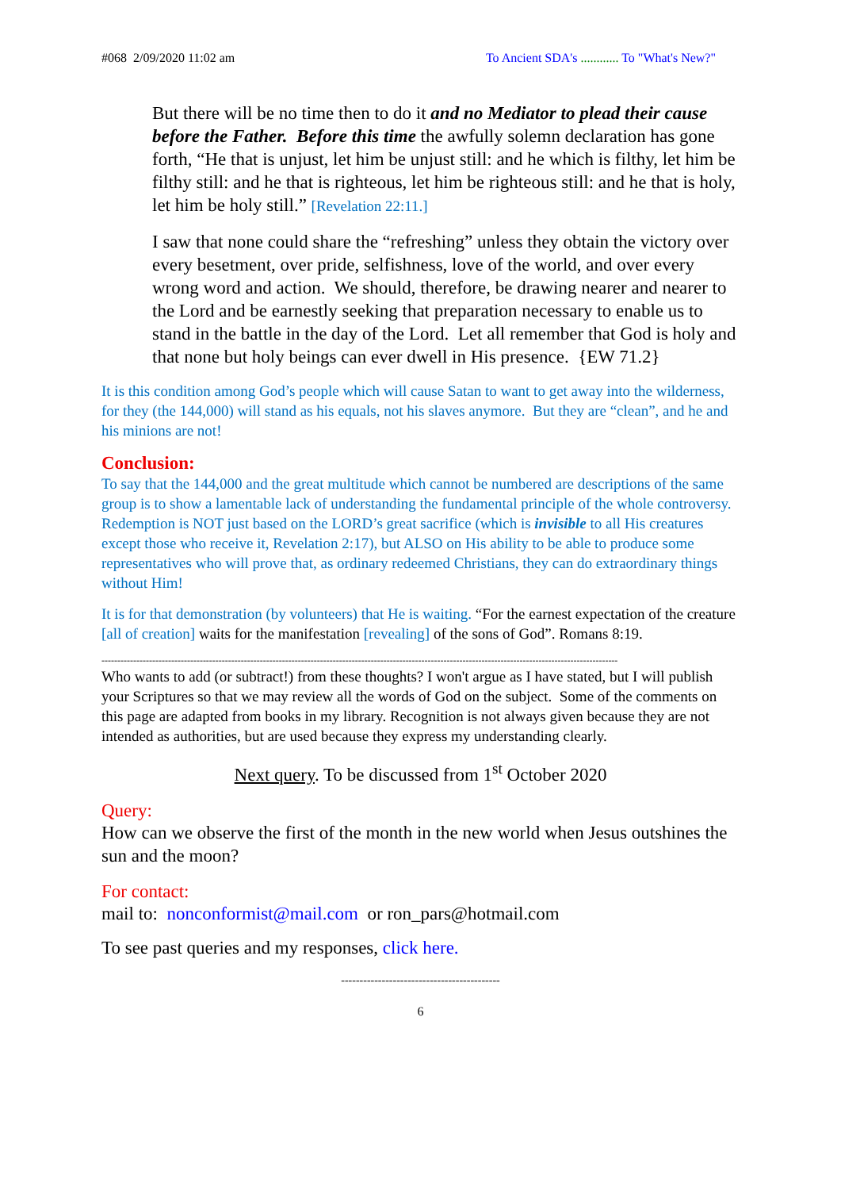#068 2/09/2020 11:02 am To Ancient SDA's ............ To "What's New?"
But there will be no time then to do it and no Mediator to plead their cause before the Father. Before this time the awfully solemn declaration has gone forth, “He that is unjust, let him be unjust still: and he which is filthy, let him be filthy still: and he that is righteous, let him be righteous still: and he that is holy, let him be holy still.” [Revelation 22:11.]
I saw that none could share the “refreshing” unless they obtain the victory over every besetment, over pride, selfishness, love of the world, and over every wrong word and action. We should, therefore, be drawing nearer and nearer to the Lord and be earnestly seeking that preparation necessary to enable us to stand in the battle in the day of the Lord. Let all remember that God is holy and that none but holy beings can ever dwell in His presence. {EW 71.2}
It is this condition among God’s people which will cause Satan to want to get away into the wilderness, for they (the 144,000) will stand as his equals, not his slaves anymore. But they are “clean”, and he and his minions are not!
Conclusion:
To say that the 144,000 and the great multitude which cannot be numbered are descriptions of the same group is to show a lamentable lack of understanding the fundamental principle of the whole controversy. Redemption is NOT just based on the LORD’s great sacrifice (which is invisible to all His creatures except those who receive it, Revelation 2:17), but ALSO on His ability to be able to produce some representatives who will prove that, as ordinary redeemed Christians, they can do extraordinary things without Him!
It is for that demonstration (by volunteers) that He is waiting. “For the earnest expectation of the creature [all of creation] waits for the manifestation [revealing] of the sons of God”. Romans 8:19.
-------------------------------------------------------------------------------------------------------------------------------------------------------------------
Who wants to add (or subtract!) from these thoughts? I won't argue as I have stated, but I will publish your Scriptures so that we may review all the words of God on the subject. Some of the comments on this page are adapted from books in my library. Recognition is not always given because they are not intended as authorities, but are used because they express my understanding clearly.
Next query. To be discussed from 1<sup>st</sup> October 2020
Query:
How can we observe the first of the month in the new world when Jesus outshines the sun and the moon?
For contact:
mail to: nonconformist@mail.com or ron_pars@hotmail.com
To see past queries and my responses, click here.
-------------------------------------------
6